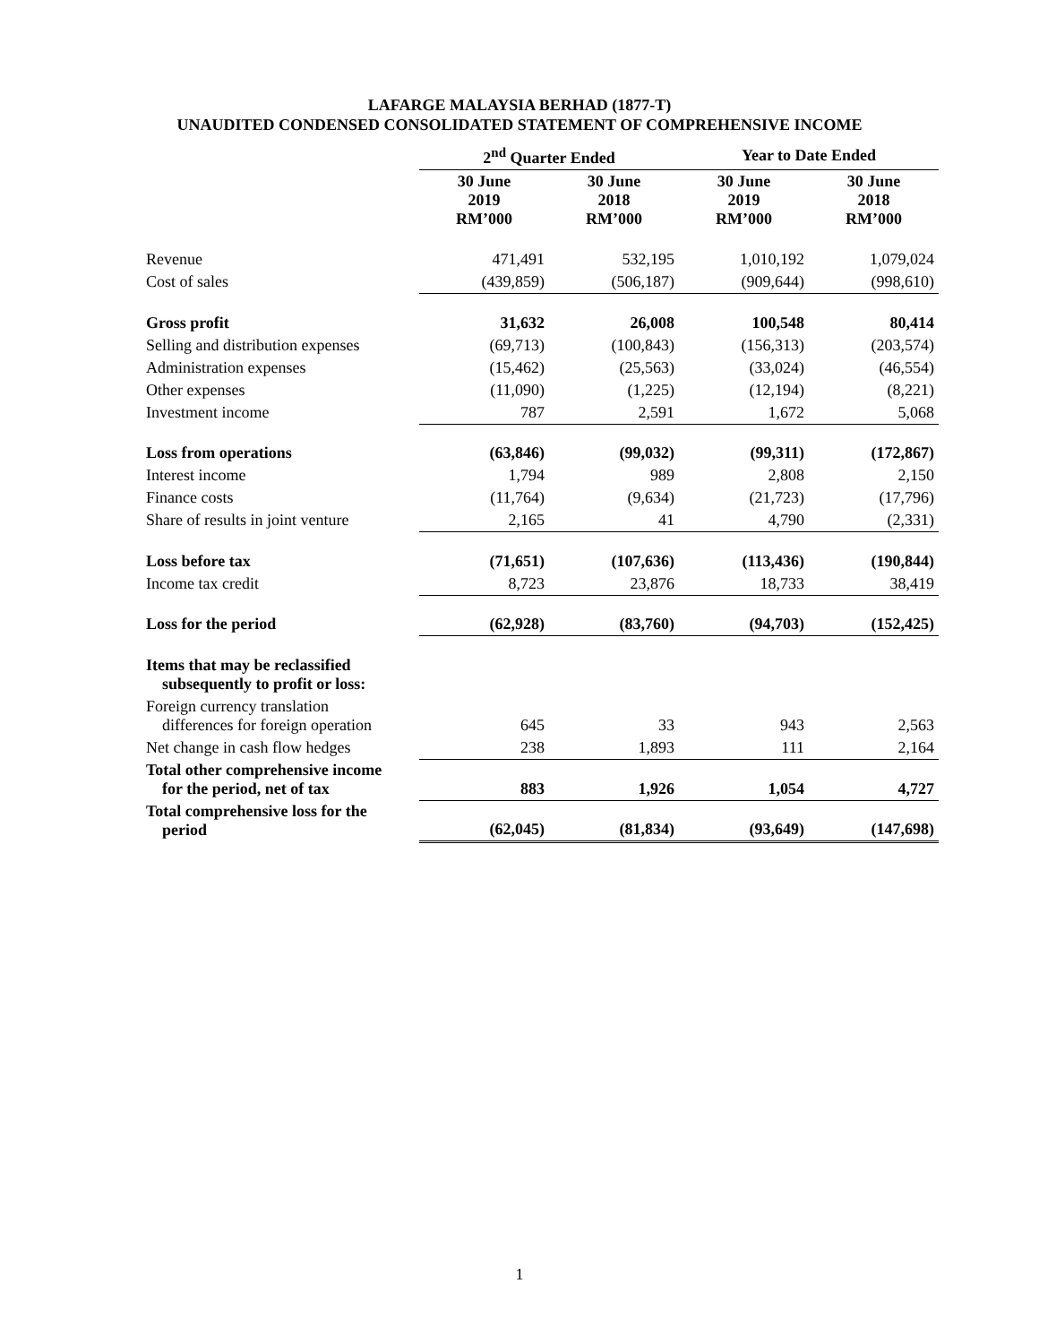LAFARGE MALAYSIA BERHAD (1877-T)
UNAUDITED CONDENSED CONSOLIDATED STATEMENT OF COMPREHENSIVE INCOME
| | 2<sup>nd</sup> Quarter Ended | | Year to Date Ended | |
| | 30 June 2019 RM’000 | 30 June 2018 RM’000 | 30 June 2019 RM’000 | 30 June 2018 RM’000 |
| Revenue | 471,491 | 532,195 | 1,010,192 | 1,079,024 |
| Cost of sales | (439,859) | (506,187) | (909,644) | (998,610) |
| Gross profit | 31,632 | 26,008 | 100,548 | 80,414 |
| Selling and distribution expenses | (69,713) | (100,843) | (156,313) | (203,574) |
| Administration expenses | (15,462) | (25,563) | (33,024) | (46,554) |
| Other expenses | (11,090) | (1,225) | (12,194) | (8,221) |
| Investment income | 787 | 2,591 | 1,672 | 5,068 |
| Loss from operations | (63,846) | (99,032) | (99,311) | (172,867) |
| Interest income | 1,794 | 989 | 2,808 | 2,150 |
| Finance costs | (11,764) | (9,634) | (21,723) | (17,796) |
| Share of results in joint venture | 2,165 | 41 | 4,790 | (2,331) |
| Loss before tax | (71,651) | (107,636) | (113,436) | (190,844) |
| Income tax credit | 8,723 | 23,876 | 18,733 | 38,419 |
| Loss for the period | (62,928) | (83,760) | (94,703) | (152,425) |
| Items that may be reclassified subsequently to profit or loss: | | | | |
| Foreign currency translation differences for foreign operation | 645 | 33 | 943 | 2,563 |
| Net change in cash flow hedges | 238 | 1,893 | 111 | 2,164 |
| Total other comprehensive income for the period, net of tax | 883 | 1,926 | 1,054 | 4,727 |
| Total comprehensive loss for the period | (62,045) | (81,834) | (93,649) | (147,698) |
1